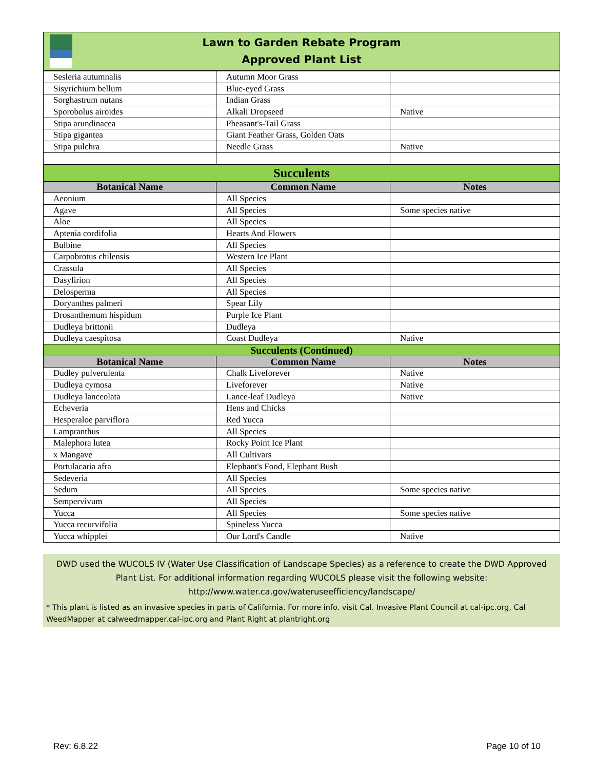Lawn to Garden Rebate Program
Approved Plant List
| Sesleria autumnalis | Autumn Moor Grass | |
| Sisyrichium bellum | Blue-eyed Grass | |
| Sorghastrum nutans | Indian Grass | |
| Sporobolus airoides | Alkali Dropseed | Native |
| Stipa arundinacea | Pheasant's-Tail Grass | |
| Stipa gigantea | Giant Feather Grass, Golden Oats | |
| Stipa pulchra | Needle Grass | Native |
| Succulents | | |
| Botanical Name | Common Name | Notes |
| Aeonium | All Species | |
| Agave | All Species | Some species native |
| Aloe | All Species | |
| Aptenia cordifolia | Hearts And Flowers | |
| Bulbine | All Species | |
| Carpobrotus chilensis | Western Ice Plant | |
| Crassula | All Species | |
| Dasylirion | All Species | |
| Delosperma | All Species | |
| Doryanthes palmeri | Spear Lily | |
| Drosanthemum hispidum | Purple Ice Plant | |
| Dudleya brittonii | Dudleya | |
| Dudleya caespitosa | Coast Dudleya | Native |
| Succulents (Continued) | | |
| Botanical Name | Common Name | Notes |
| Dudley pulverulenta | Chalk Liveforever | Native |
| Dudleya cymosa | Liveforever | Native |
| Dudleya lanceolata | Lance-leaf Dudleya | Native |
| Echeveria | Hens and Chicks | |
| Hesperaloe parviflora | Red Yucca | |
| Lampranthus | All Species | |
| Malephora lutea | Rocky Point Ice Plant | |
| x Mangave | All Cultivars | |
| Portulacaria afra | Elephant's Food, Elephant Bush | |
| Sedeveria | All Species | |
| Sedum | All Species | Some species native |
| Sempervivum | All Species | |
| Yucca | All Species | Some species native |
| Yucca recurvifolia | Spineless Yucca | |
| Yucca whipplei | Our Lord's Candle | Native |
DWD used the WUCOLS IV (Water Use Classification of Landscape Species) as a reference to create the DWD Approved Plant List. For additional information regarding WUCOLS please visit the following website: http://www.water.ca.gov/wateruseefficiency/landscape/
* This plant is listed as an invasive species in parts of California. For more info. visit Cal. Invasive Plant Council at cal-ipc.org, Cal WeedMapper at calweedmapper.cal-ipc.org and Plant Right at plantright.org
Rev: 6.8.22 Page 10 of 10